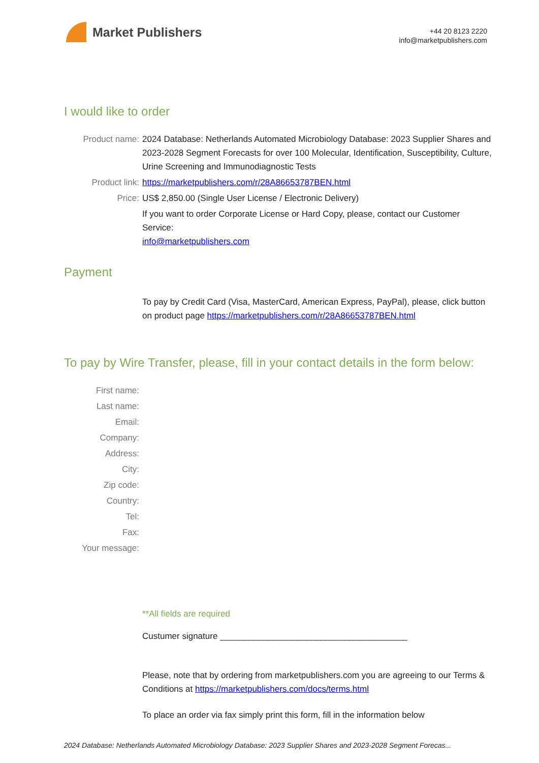Market Publishers
+44 20 8123 2220
info@marketpublishers.com
I would like to order
| Product name: | 2024 Database: Netherlands Automated Microbiology Database: 2023 Supplier Shares and 2023-2028 Segment Forecasts for over 100 Molecular, Identification, Susceptibility, Culture, Urine Screening and Immunodiagnostic Tests |
| Product link: | https://marketpublishers.com/r/28A86653787BEN.html |
| Price: | US$ 2,850.00 (Single User License / Electronic Delivery) |
| | If you want to order Corporate License or Hard Copy, please, contact our Customer Service: info@marketpublishers.com |
Payment
To pay by Credit Card (Visa, MasterCard, American Express, PayPal), please, click button on product page https://marketpublishers.com/r/28A86653787BEN.html
To pay by Wire Transfer, please, fill in your contact details in the form below:
| First name: | |
| Last name: | |
| Email: | |
| Company: | |
| Address: | |
| City: | |
| Zip code: | |
| Country: | |
| Tel: | |
| Fax: | |
| Your message: | |
**All fields are required
Custumer signature _______________________________________
Please, note that by ordering from marketpublishers.com you are agreeing to our Terms & Conditions at https://marketpublishers.com/docs/terms.html
To place an order via fax simply print this form, fill in the information below
2024 Database: Netherlands Automated Microbiology Database: 2023 Supplier Shares and 2023-2028 Segment Forecas...